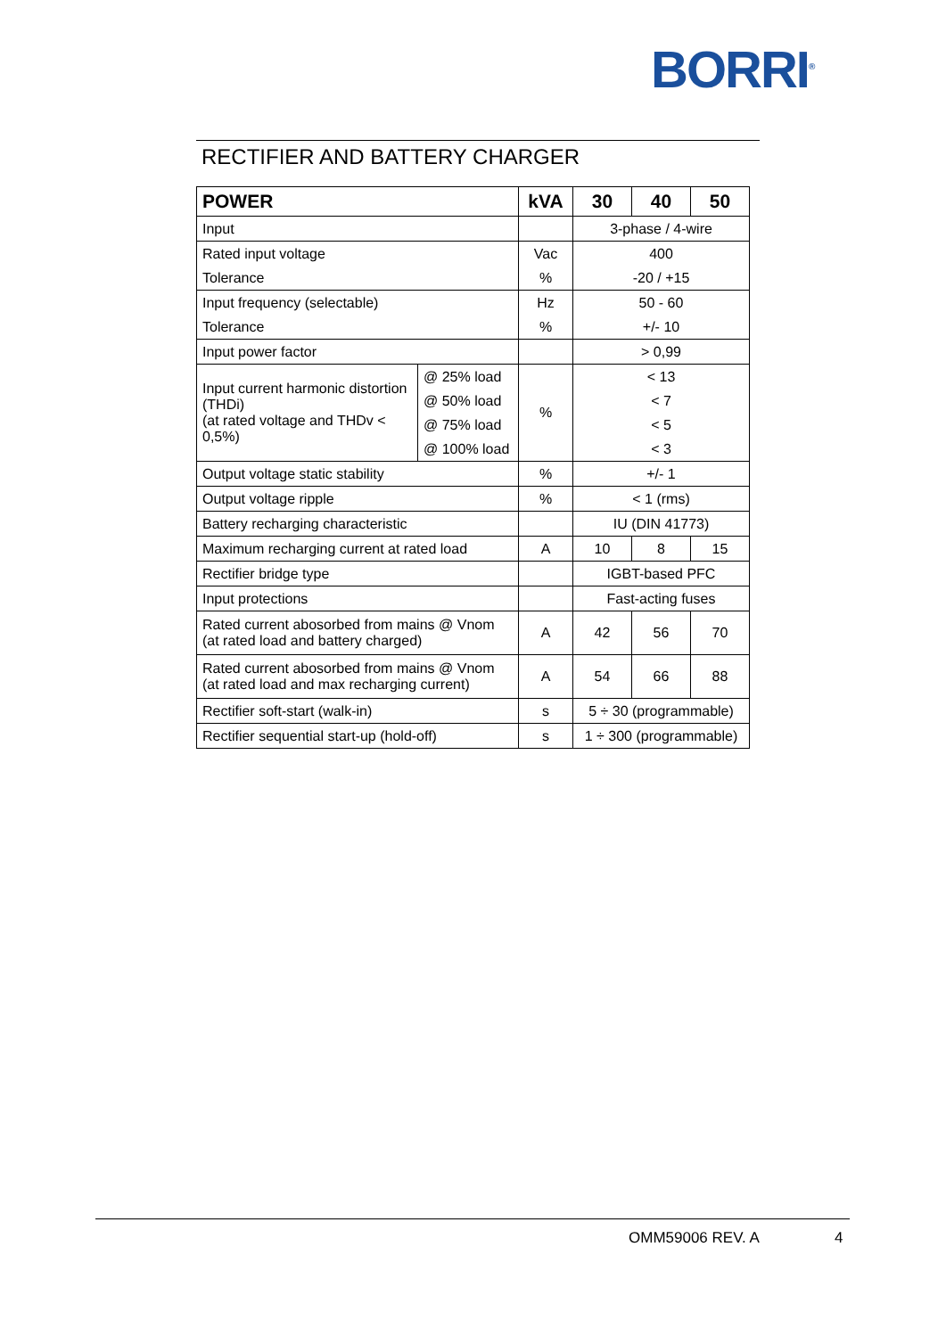BORRI<sup>®</sup>
RECTIFIER AND BATTERY CHARGER
| POWER | | kVA | 30 | 40 | 50 |
| --- | --- | --- | --- | --- | --- |
| Input | | | 3-phase / 4-wire | | |
| Rated input voltage | | Vac | 400 | | |
| Tolerance | | % | -20 / +15 | | |
| Input frequency (selectable) | | Hz | 50 - 60 | | |
| Tolerance | | % | +/- 10 | | |
| Input power factor | | | > 0,99 | | |
| Input current harmonic distortion (THDi) (at rated voltage and THDv < 0,5%) | @ 25% load | % | < 13 | | |
| | @ 50% load | | < 7 | | |
| | @ 75% load | | < 5 | | |
| | @ 100% load | | < 3 | | |
| Output voltage static stability | | % | +/- 1 | | |
| Output voltage ripple | | % | < 1 (rms) | | |
| Battery recharging characteristic | | | IU (DIN 41773) | | |
| Maximum recharging current at rated load | | A | 10 | 8 | 15 |
| Rectifier bridge type | | | IGBT-based PFC | | |
| Input protections | | | Fast-acting fuses | | |
| Rated current abosorbed from mains @ Vnom (at rated load and battery charged) | | A | 42 | 56 | 70 |
| Rated current abosorbed from mains @ Vnom (at rated load and max recharging current) | | A | 54 | 66 | 88 |
| Rectifier soft-start (walk-in) | | s | 5 ÷ 30 (programmable) | | |
| Rectifier sequential start-up (hold-off) | | s | 1 ÷ 300 (programmable) | | |
OMM59006 REV. A 4